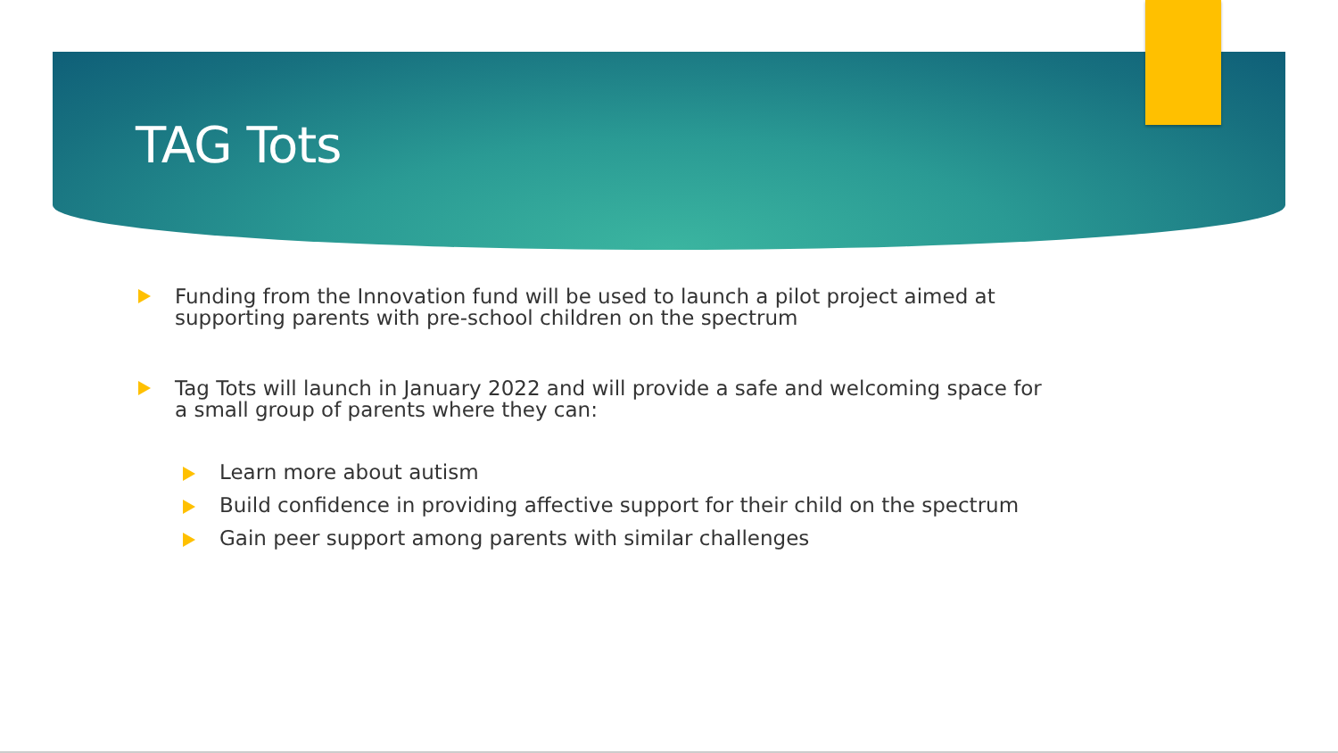TAG Tots
Funding from the Innovation fund will be used to launch a pilot project aimed at supporting parents with pre-school children on the spectrum
Tag Tots will launch in January 2022 and will provide a safe and welcoming space for a small group of parents where they can:
Learn more about autism
Build confidence in providing affective support for their child on the spectrum
Gain peer support among parents with similar challenges